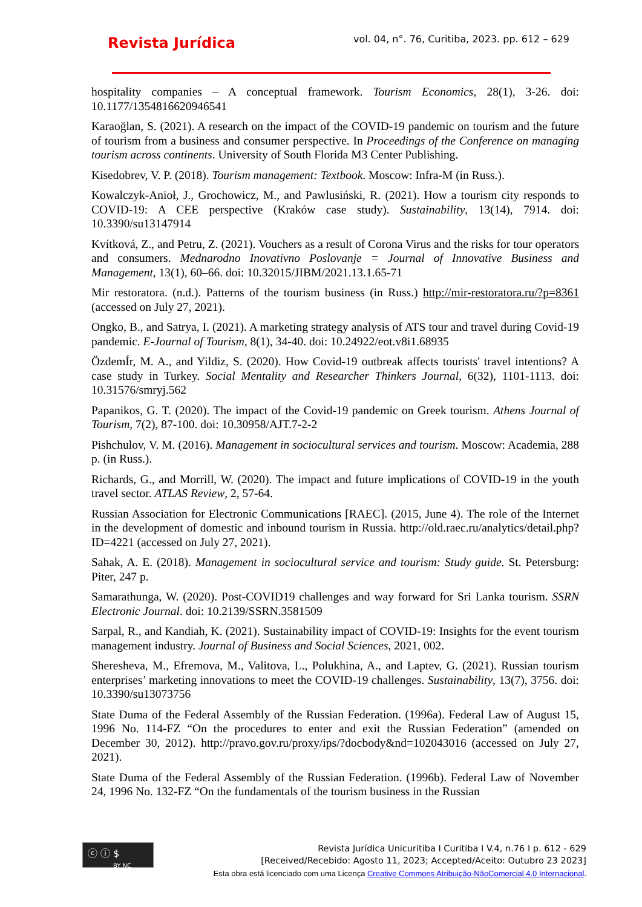Revista Jurídica
vol. 04, n°. 76, Curitiba, 2023. pp. 612 – 629
hospitality companies – A conceptual framework. Tourism Economics, 28(1), 3-26. doi: 10.1177/1354816620946541
Karaoğlan, S. (2021). A research on the impact of the COVID-19 pandemic on tourism and the future of tourism from a business and consumer perspective. In Proceedings of the Conference on managing tourism across continents. University of South Florida M3 Center Publishing.
Kisedobrev, V. P. (2018). Tourism management: Textbook. Moscow: Infra-M (in Russ.).
Kowalczyk-Anioł, J., Grochowicz, M., and Pawlusiński, R. (2021). How a tourism city responds to COVID-19: A CEE perspective (Kraków case study). Sustainability, 13(14), 7914. doi: 10.3390/su13147914
Kvítková, Z., and Petru, Z. (2021). Vouchers as a result of Corona Virus and the risks for tour operators and consumers. Mednarodno Inovativno Poslovanje = Journal of Innovative Business and Management, 13(1), 60–66. doi: 10.32015/JIBM/2021.13.1.65-71
Mir restoratora. (n.d.). Patterns of the tourism business (in Russ.) http://mir-restoratora.ru/?p=8361 (accessed on July 27, 2021).
Ongko, B., and Satrya, I. (2021). A marketing strategy analysis of ATS tour and travel during Covid-19 pandemic. E-Journal of Tourism, 8(1), 34-40. doi: 10.24922/eot.v8i1.68935
ÖzdemÍr, M. A., and Yildiz, S. (2020). How Covid-19 outbreak affects tourists' travel intentions? A case study in Turkey. Social Mentality and Researcher Thinkers Journal, 6(32), 1101-1113. doi: 10.31576/smryj.562
Papanikos, G. T. (2020). The impact of the Covid-19 pandemic on Greek tourism. Athens Journal of Tourism, 7(2), 87-100. doi: 10.30958/AJT.7-2-2
Pishchulov, V. M. (2016). Management in sociocultural services and tourism. Moscow: Academia, 288 p. (in Russ.).
Richards, G., and Morrill, W. (2020). The impact and future implications of COVID-19 in the youth travel sector. ATLAS Review, 2, 57-64.
Russian Association for Electronic Communications [RAEC]. (2015, June 4). The role of the Internet in the development of domestic and inbound tourism in Russia. http://old.raec.ru/analytics/detail.php?ID=4221 (accessed on July 27, 2021).
Sahak, A. E. (2018). Management in sociocultural service and tourism: Study guide. St. Petersburg: Piter, 247 p.
Samarathunga, W. (2020). Post-COVID19 challenges and way forward for Sri Lanka tourism. SSRN Electronic Journal. doi: 10.2139/SSRN.3581509
Sarpal, R., and Kandiah, K. (2021). Sustainability impact of COVID-19: Insights for the event tourism management industry. Journal of Business and Social Sciences, 2021, 002.
Sheresheva, M., Efremova, M., Valitova, L., Polukhina, A., and Laptev, G. (2021). Russian tourism enterprises’ marketing innovations to meet the COVID-19 challenges. Sustainability, 13(7), 3756. doi: 10.3390/su13073756
State Duma of the Federal Assembly of the Russian Federation. (1996a). Federal Law of August 15, 1996 No. 114-FZ “On the procedures to enter and exit the Russian Federation” (amended on December 30, 2012). http://pravo.gov.ru/proxy/ips/?docbody&nd=102043016 (accessed on July 27, 2021).
State Duma of the Federal Assembly of the Russian Federation. (1996b). Federal Law of November 24, 1996 No. 132-FZ “On the fundamentals of the tourism business in the Russian
ⓒ ⓘ $
BY NC
Revista Jurídica Unicuritiba I Curitiba I V.4, n.76 I p. 612 - 629
[Received/Recebido: Agosto 11, 2023; Accepted/Aceito: Outubro 23 2023]
Esta obra está licenciado com uma Licença Creative Commons Atribuição-NãoComercial 4.0 Internacional.